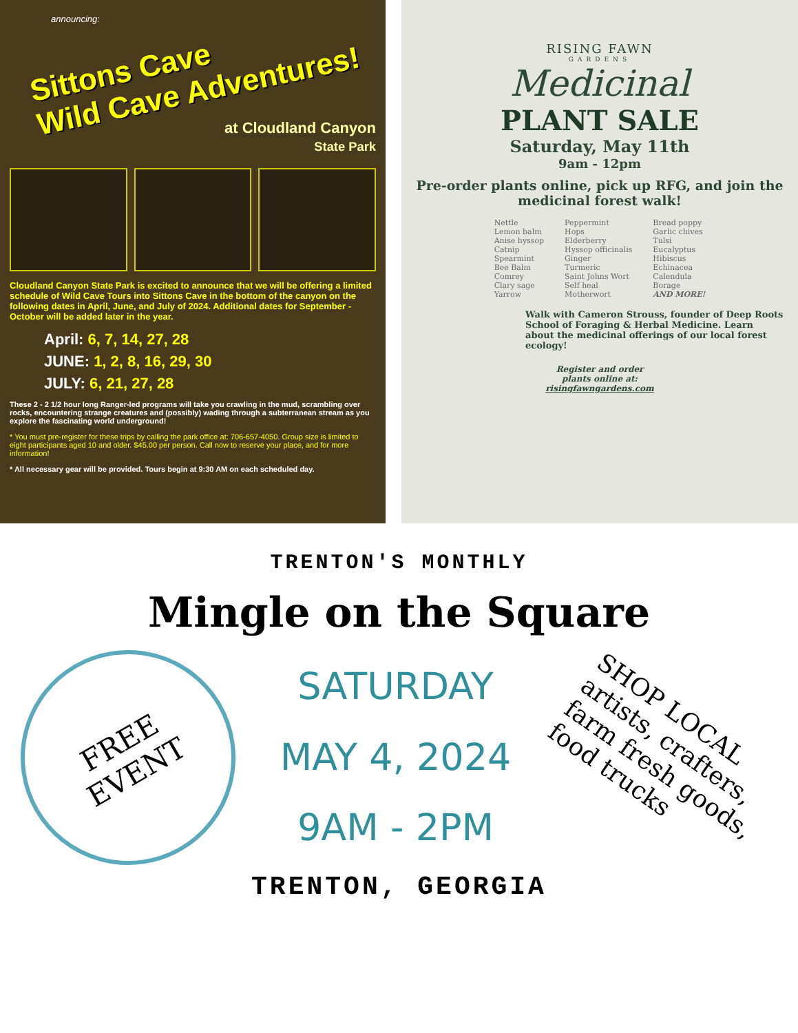announcing:
Sittons Cave
Wild Cave Adventures!
at Cloudland Canyon
State Park
Cloudland Canyon State Park is excited to announce that we will be offering a limited schedule of Wild Cave Tours into Sittons Cave in the bottom of the canyon on the following dates in April, June, and July of 2024. Additional dates for September - October will be added later in the year.
April: 6, 7, 14, 27, 28
JUNE: 1, 2, 8, 16, 29, 30
JULY: 6, 21, 27, 28
These 2 - 2 1/2 hour long Ranger-led programs will take you crawling in the mud, scrambling over rocks, encountering strange creatures and (possibly) wading through a subterranean stream as you explore the fascinating world underground!
* You must pre-register for these trips by calling the park office at: 706-657-4050. Group size is limited to eight participants aged 10 and older. $45.00 per person. Call now to reserve your place, and for more information!
* All necessary gear will be provided. Tours begin at 9:30 AM on each scheduled day.
RISING FAWN
GARDENS
Medicinal
PLANT SALE
Saturday, May 11th
9am - 12pm
Pre-order plants online, pick up RFG, and join the medicinal forest walk!
Nettle
Lemon balm
Anise hyssop
Catnip
Spearmint
Bee Balm
Comrey
Clary sage
Yarrow
Peppermint
Hops
Elderberry
Hyssop officinalis
Ginger
Turmeric
Saint Johns Wort
Self heal
Motherwort
Bread poppy
Garlic chives
Tulsi
Eucalyptus
Hibiscus
Echinacea
Calendula
Borage
AND MORE!
Walk with Cameron Strouss, founder of Deep Roots School of Foraging & Herbal Medicine. Learn about the medicinal offerings of our local forest ecology!
Register and order
plants online at:
risingfawngardens.com
TRENTON'S MONTHLY
Mingle on the Square
FREE
EVENT
SATURDAY
MAY 4, 2024
9AM - 2PM
SHOP LOCAL
artists, crafters,
farm fresh goods,
food trucks
TRENTON, GEORGIA